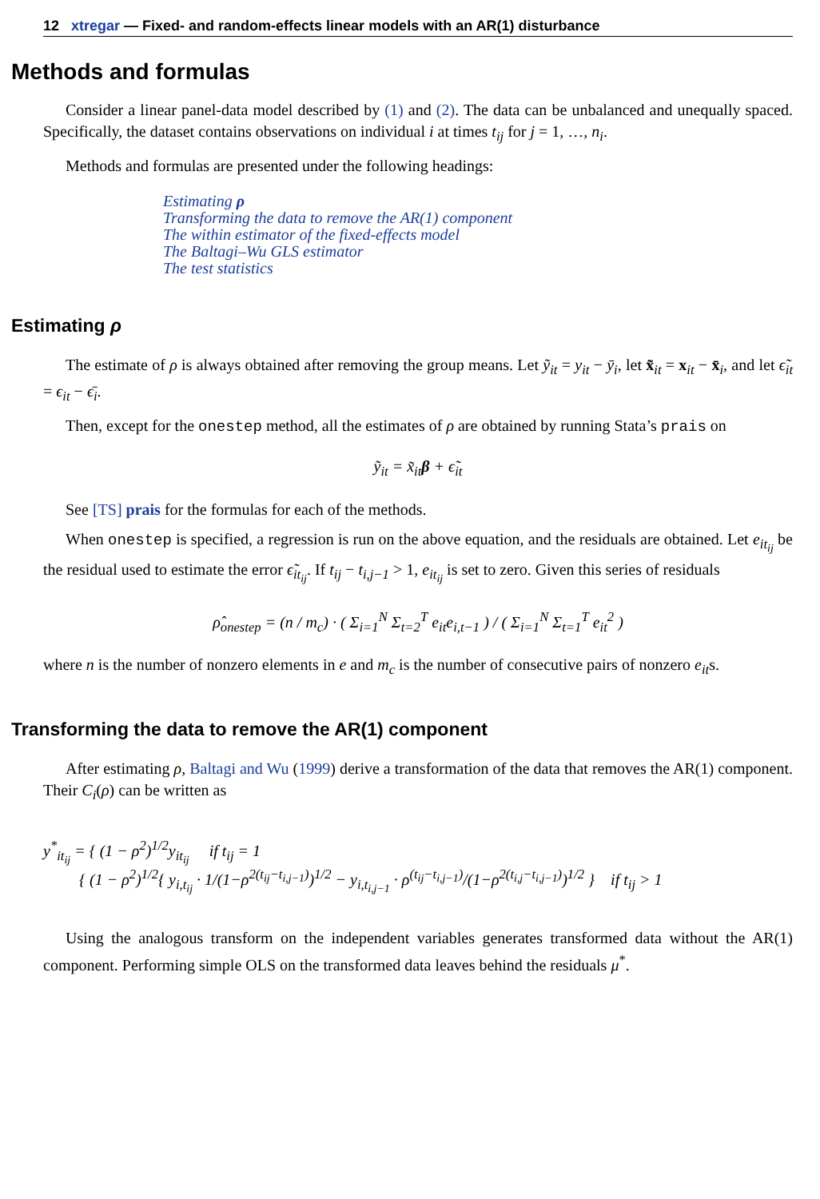12 xtregar — Fixed- and random-effects linear models with an AR(1) disturbance
Methods and formulas
Consider a linear panel-data model described by (1) and (2). The data can be unbalanced and unequally spaced. Specifically, the dataset contains observations on individual i at times t<sub>ij</sub> for j = 1, …, n<sub>i</sub>.
Methods and formulas are presented under the following headings:
Estimating ρ
Transforming the data to remove the AR(1) component
The within estimator of the fixed-effects model
The Baltagi–Wu GLS estimator
The test statistics
Estimating ρ
The estimate of ρ is always obtained after removing the group means. Let ỹ<sub>it</sub> = y<sub>it</sub> − ȳ<sub>i</sub>, let x̃<sub>it</sub> = x<sub>it</sub> − x̄<sub>i</sub>, and let ϵ̃<sub>it</sub> = ϵ<sub>it</sub> − ϵ̄<sub>i</sub>.
Then, except for the onestep method, all the estimates of ρ are obtained by running Stata’s prais on
ỹ<sub>it</sub> = x̃<sub>it</sub>β + ϵ̃<sub>it</sub>
See [TS] prais for the formulas for each of the methods.
When onestep is specified, a regression is run on the above equation, and the residuals are obtained. Let e<sub>it<sub>ij</sub></sub> be the residual used to estimate the error ϵ̃<sub>it<sub>ij</sub></sub>. If t<sub>ij</sub> − t<sub>i,j−1</sub> > 1, e<sub>it<sub>ij</sub></sub> is set to zero. Given this series of residuals
ρ̂<sub>onestep</sub> = (n / m<sub>c</sub>) · ( Σ<sub>i=1</sub><sup>N</sup> Σ<sub>t=2</sub><sup>T</sup> e<sub>it</sub>e<sub>i,t−1</sub> ) / ( Σ<sub>i=1</sub><sup>N</sup> Σ<sub>t=1</sub><sup>T</sup> e<sub>it</sub><sup>2</sup> )
where n is the number of nonzero elements in e and m<sub>c</sub> is the number of consecutive pairs of nonzero e<sub>it</sub>s.
Transforming the data to remove the AR(1) component
After estimating ρ, Baltagi and Wu (1999) derive a transformation of the data that removes the AR(1) component. Their C<sub>i</sub>(ρ) can be written as
y<sup>*</sup><sub>it<sub>ij</sub></sub> = { (1 − ρ<sup>2</sup>)<sup>1/2</sup>y<sub>it<sub>ij</sub></sub> if t<sub>ij</sub> = 1
{ (1 − ρ<sup>2</sup>)<sup>1/2</sup>{ y<sub>i,t<sub>ij</sub></sub> · 1/(1−ρ<sup>2(t<sub>ij</sub>−t<sub>i,j−1</sub>)</sup>)<sup>1/2</sup> − y<sub>i,t<sub>i,j−1</sub></sub> · ρ<sup>(t<sub>ij</sub>−t<sub>i,j−1</sub>)</sup>/(1−ρ<sup>2(t<sub>i,j</sub>−t<sub>i,j−1</sub>)</sup>)<sup>1/2</sup> } if t<sub>ij</sub> > 1
Using the analogous transform on the independent variables generates transformed data without the AR(1) component. Performing simple OLS on the transformed data leaves behind the residuals μ<sup>*</sup>.